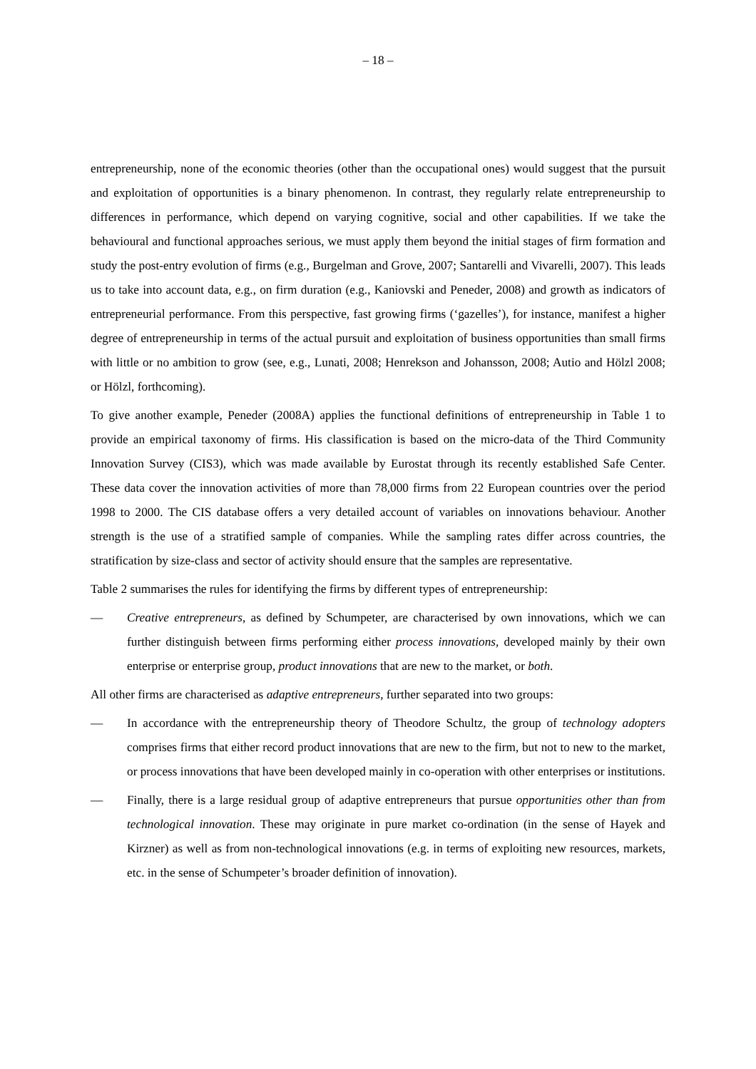– 18 –
entrepreneurship, none of the economic theories (other than the occupational ones) would suggest that the pursuit and exploitation of opportunities is a binary phenomenon. In contrast, they regularly relate entrepreneurship to differences in performance, which depend on varying cognitive, social and other capabilities. If we take the behavioural and functional approaches serious, we must apply them beyond the initial stages of firm formation and study the post-entry evolution of firms (e.g., Burgelman and Grove, 2007; Santarelli and Vivarelli, 2007). This leads us to take into account data, e.g., on firm duration (e.g., Kaniovski and Peneder, 2008) and growth as indicators of entrepreneurial performance. From this perspective, fast growing firms (‘gazelles’), for instance, manifest a higher degree of entrepreneurship in terms of the actual pursuit and exploitation of business opportunities than small firms with little or no ambition to grow (see, e.g., Lunati, 2008; Henrekson and Johansson, 2008; Autio and Hölzl 2008; or Hölzl, forthcoming).
To give another example, Peneder (2008A) applies the functional definitions of entrepreneurship in Table 1 to provide an empirical taxonomy of firms. His classification is based on the micro-data of the Third Community Innovation Survey (CIS3), which was made available by Eurostat through its recently established Safe Center. These data cover the innovation activities of more than 78,000 firms from 22 European countries over the period 1998 to 2000. The CIS database offers a very detailed account of variables on innovations behaviour. Another strength is the use of a stratified sample of companies. While the sampling rates differ across countries, the stratification by size-class and sector of activity should ensure that the samples are representative.
Table 2 summarises the rules for identifying the firms by different types of entrepreneurship:
— Creative entrepreneurs, as defined by Schumpeter, are characterised by own innovations, which we can further distinguish between firms performing either process innovations, developed mainly by their own enterprise or enterprise group, product innovations that are new to the market, or both.
All other firms are characterised as adaptive entrepreneurs, further separated into two groups:
— In accordance with the entrepreneurship theory of Theodore Schultz, the group of technology adopters comprises firms that either record product innovations that are new to the firm, but not to new to the market, or process innovations that have been developed mainly in co-operation with other enterprises or institutions.
— Finally, there is a large residual group of adaptive entrepreneurs that pursue opportunities other than from technological innovation. These may originate in pure market co-ordination (in the sense of Hayek and Kirzner) as well as from non-technological innovations (e.g. in terms of exploiting new resources, markets, etc. in the sense of Schumpeter’s broader definition of innovation).